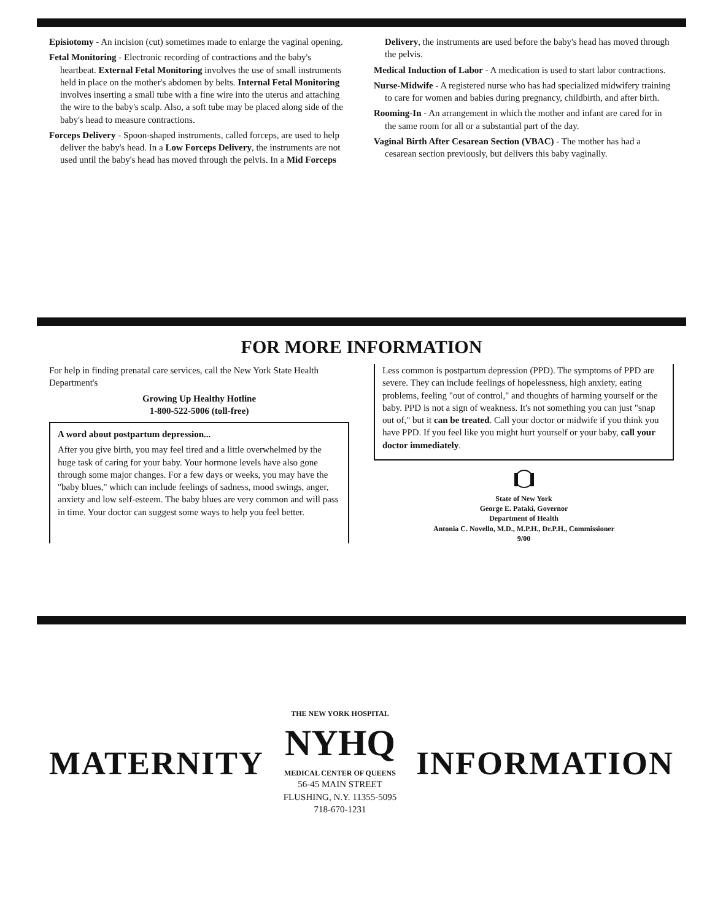Episiotomy - An incision (cut) sometimes made to enlarge the vaginal opening.
Fetal Monitoring - Electronic recording of contractions and the baby's heartbeat. External Fetal Monitoring involves the use of small instruments held in place on the mother's abdomen by belts. Internal Fetal Monitoring involves inserting a small tube with a fine wire into the uterus and attaching the wire to the baby's scalp. Also, a soft tube may be placed along side of the baby's head to measure contractions.
Forceps Delivery - Spoon-shaped instruments, called forceps, are used to help deliver the baby's head. In a Low Forceps Delivery, the instruments are not used until the baby's head has moved through the pelvis. In a Mid Forceps Delivery, the instruments are used before the baby's head has moved through the pelvis.
Medical Induction of Labor - A medication is used to start labor contractions.
Nurse-Midwife - A registered nurse who has had specialized midwifery training to care for women and babies during pregnancy, childbirth, and after birth.
Rooming-In - An arrangement in which the mother and infant are cared for in the same room for all or a substantial part of the day.
Vaginal Birth After Cesarean Section (VBAC) - The mother has had a cesarean section previously, but delivers this baby vaginally.
FOR MORE INFORMATION
For help in finding prenatal care services, call the New York State Health Department's
Growing Up Healthy Hotline
1-800-522-5006 (toll-free)
A word about postpartum depression...
After you give birth, you may feel tired and a little overwhelmed by the huge task of caring for your baby. Your hormone levels have also gone through some major changes. For a few days or weeks, you may have the "baby blues," which can include feelings of sadness, mood swings, anger, anxiety and low self-esteem. The baby blues are very common and will pass in time. Your doctor can suggest some ways to help you feel better.
Less common is postpartum depression (PPD). The symptoms of PPD are severe. They can include feelings of hopelessness, high anxiety, eating problems, feeling "out of control," and thoughts of harming yourself or the baby. PPD is not a sign of weakness. It's not something you can just "snap out of," but it can be treated. Call your doctor or midwife if you think you have PPD. If you feel like you might hurt yourself or your baby, call your doctor immediately.
State of New York
George E. Pataki, Governor
Department of Health
Antonia C. Novello, M.D., M.P.H., Dr.P.H., Commissioner
9/00
MATERNITY
THE NEW YORK HOSPITAL
NYHQ
MEDICAL CENTER OF QUEENS
56-45 MAIN STREET
FLUSHING, N.Y. 11355-5095
718-670-1231
INFORMATION